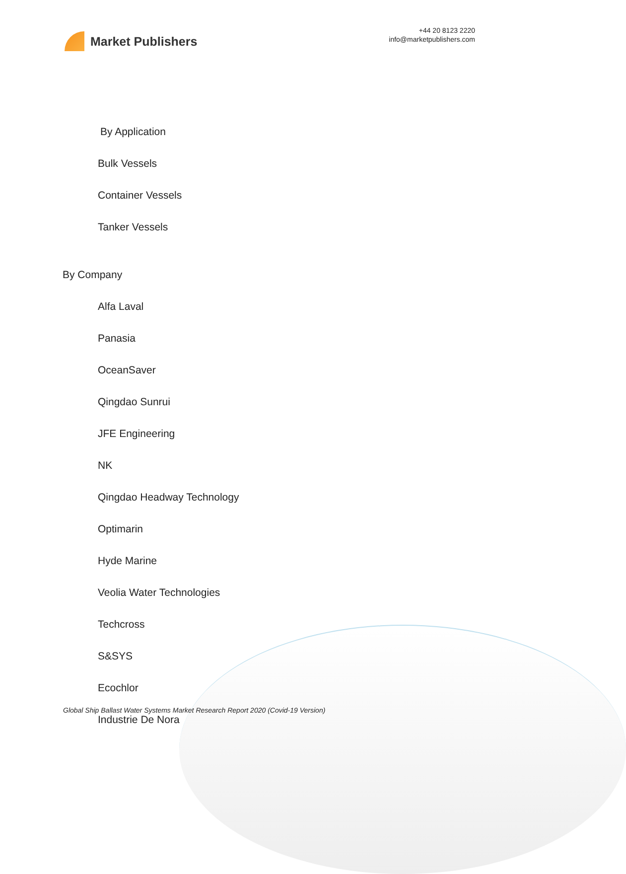Market Publishers
+44 20 8123 2220
info@marketpublishers.com
By Application
Bulk Vessels
Container Vessels
Tanker Vessels
By Company
Alfa Laval
Panasia
OceanSaver
Qingdao Sunrui
JFE Engineering
NK
Qingdao Headway Technology
Optimarin
Hyde Marine
Veolia Water Technologies
Techcross
S&SYS
Ecochlor
Industrie De Nora
Global Ship Ballast Water Systems Market Research Report 2020 (Covid-19 Version)